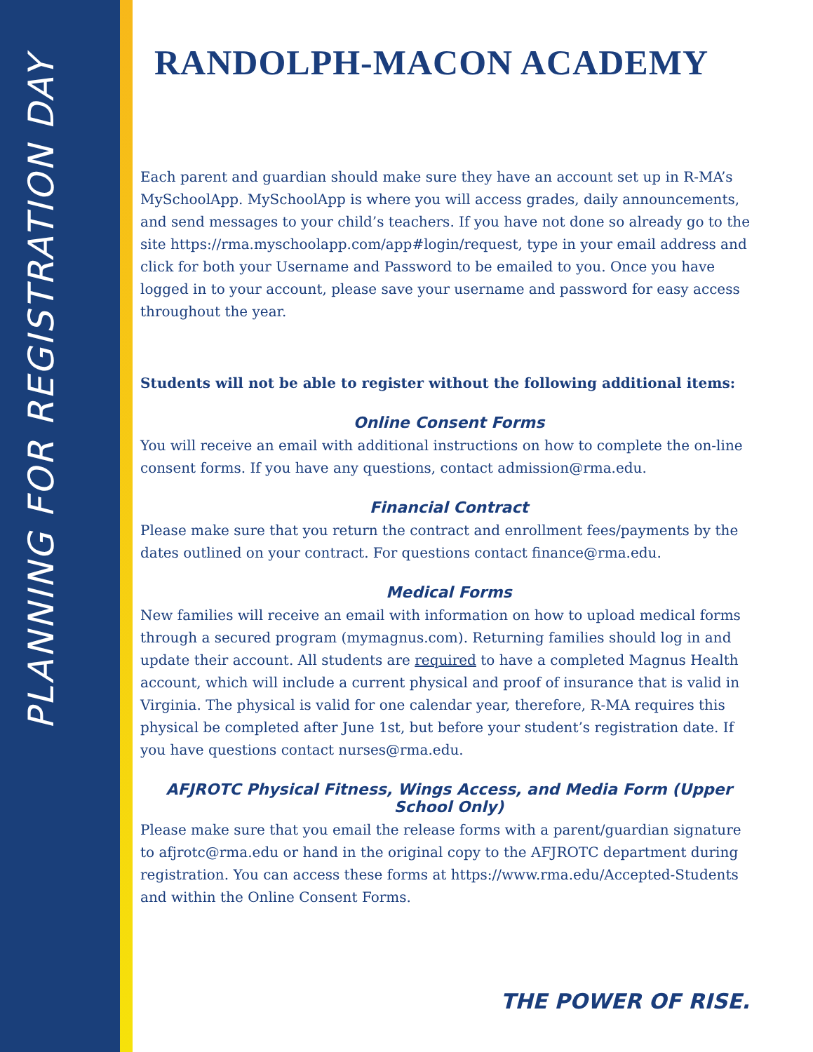PLANNING FOR REGISTRATION DAY
RANDOLPH-MACON ACADEMY
Each parent and guardian should make sure they have an account set up in R-MA’s MySchoolApp. MySchoolApp is where you will access grades, daily announcements, and send messages to your child’s teachers. If you have not done so already go to the site https://rma.myschoolapp.com/app#login/request, type in your email address and click for both your Username and Password to be emailed to you. Once you have logged in to your account, please save your username and password for easy access throughout the year.
Students will not be able to register without the following additional items:
Online Consent Forms
You will receive an email with additional instructions on how to complete the on-line consent forms. If you have any questions, contact admission@rma.edu.
Financial Contract
Please make sure that you return the contract and enrollment fees/payments by the dates outlined on your contract. For questions contact finance@rma.edu.
Medical Forms
New families will receive an email with information on how to upload medical forms through a secured program (mymagnus.com). Returning families should log in and update their account. All students are required to have a completed Magnus Health account, which will include a current physical and proof of insurance that is valid in Virginia. The physical is valid for one calendar year, therefore, R-MA requires this physical be completed after June 1st, but before your student’s registration date. If you have questions contact nurses@rma.edu.
AFJROTC Physical Fitness, Wings Access, and Media Form (Upper School Only)
Please make sure that you email the release forms with a parent/guardian signature to afjrotc@rma.edu or hand in the original copy to the AFJROTC department during registration. You can access these forms at https://www.rma.edu/Accepted-Students and within the Online Consent Forms.
THE POWER OF RISE.